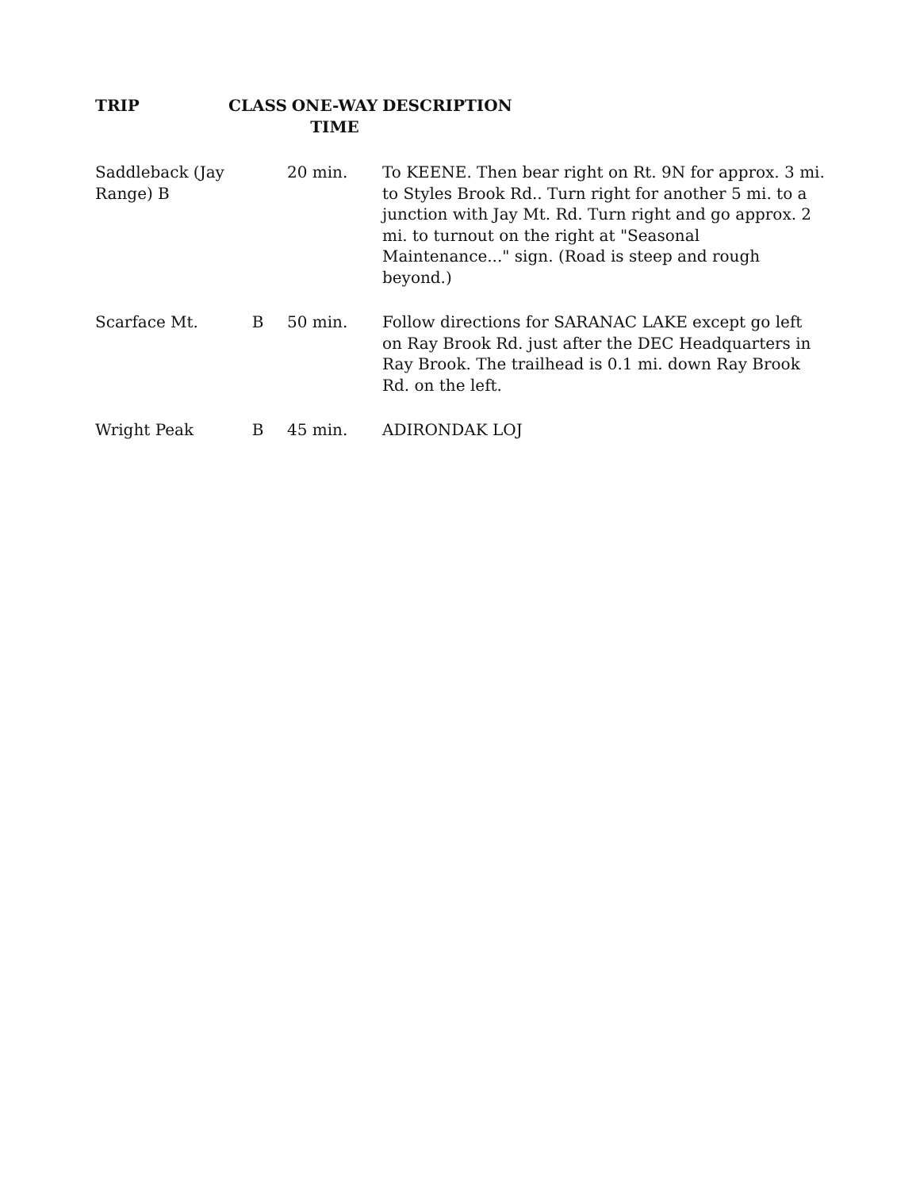| TRIP | CLASS | ONE-WAY TIME | DESCRIPTION |
| --- | --- | --- | --- |
| Saddleback (Jay Range) B | | 20 min. | To KEENE. Then bear right on Rt. 9N for approx. 3 mi. to Styles Brook Rd.. Turn right for another 5 mi. to a junction with Jay Mt. Rd. Turn right and go approx. 2 mi. to turnout on the right at "Seasonal Maintenance..." sign. (Road is steep and rough beyond.) |
| Scarface Mt. | B | 50 min. | Follow directions for SARANAC LAKE except go left on Ray Brook Rd. just after the DEC Headquarters in Ray Brook. The trailhead is 0.1 mi. down Ray Brook Rd. on the left. |
| Wright Peak | B | 45 min. | ADIRONDAK LOJ |